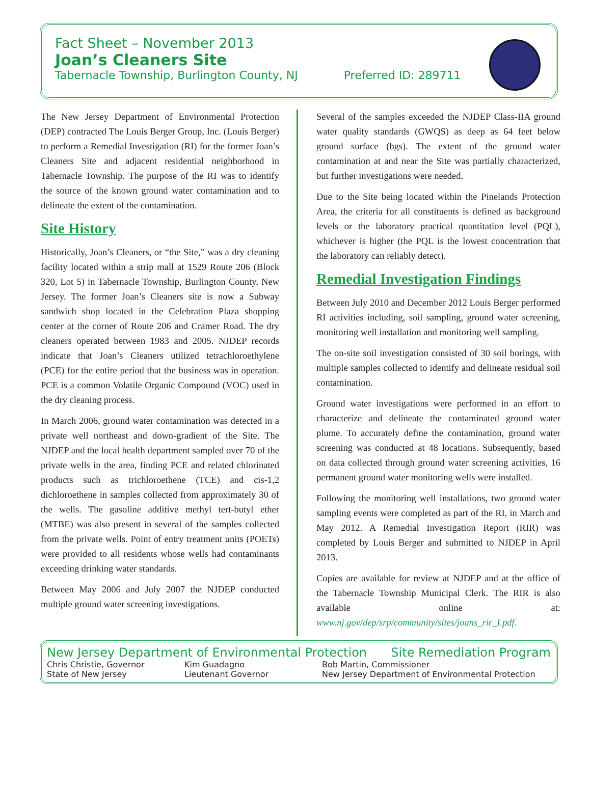Fact Sheet – November 2013
Joan’s Cleaners Site
Tabernacle Township, Burlington County, NJ Preferred ID: 289711
The New Jersey Department of Environmental Protection (DEP) contracted The Louis Berger Group, Inc. (Louis Berger) to perform a Remedial Investigation (RI) for the former Joan’s Cleaners Site and adjacent residential neighborhood in Tabernacle Township. The purpose of the RI was to identify the source of the known ground water contamination and to delineate the extent of the contamination.
Site History
Historically, Joan’s Cleaners, or “the Site,” was a dry cleaning facility located within a strip mall at 1529 Route 206 (Block 320, Lot 5) in Tabernacle Township, Burlington County, New Jersey. The former Joan’s Cleaners site is now a Subway sandwich shop located in the Celebration Plaza shopping center at the corner of Route 206 and Cramer Road. The dry cleaners operated between 1983 and 2005. NJDEP records indicate that Joan’s Cleaners utilized tetrachloroethylene (PCE) for the entire period that the business was in operation. PCE is a common Volatile Organic Compound (VOC) used in the dry cleaning process.
In March 2006, ground water contamination was detected in a private well northeast and down-gradient of the Site. The NJDEP and the local health department sampled over 70 of the private wells in the area, finding PCE and related chlorinated products such as trichloroethene (TCE) and cis-1,2 dichloroethene in samples collected from approximately 30 of the wells. The gasoline additive methyl tert-butyl ether (MTBE) was also present in several of the samples collected from the private wells. Point of entry treatment units (POETs) were provided to all residents whose wells had contaminants exceeding drinking water standards.
Between May 2006 and July 2007 the NJDEP conducted multiple ground water screening investigations.
Several of the samples exceeded the NJDEP Class-IIA ground water quality standards (GWQS) as deep as 64 feet below ground surface (bgs). The extent of the ground water contamination at and near the Site was partially characterized, but further investigations were needed.
Due to the Site being located within the Pinelands Protection Area, the criteria for all constituents is defined as background levels or the laboratory practical quantitation level (PQL), whichever is higher (the PQL is the lowest concentration that the laboratory can reliably detect).
Remedial Investigation Findings
Between July 2010 and December 2012 Louis Berger performed RI activities including, soil sampling, ground water screening, monitoring well installation and monitoring well sampling.
The on-site soil investigation consisted of 30 soil borings, with multiple samples collected to identify and delineate residual soil contamination.
Ground water investigations were performed in an effort to characterize and delineate the contaminated ground water plume. To accurately define the contamination, ground water screening was conducted at 48 locations. Subsequently, based on data collected through ground water screening activities, 16 permanent ground water monitoring wells were installed.
Following the monitoring well installations, two ground water sampling events were completed as part of the RI, in March and May 2012. A Remedial Investigation Report (RIR) was completed by Louis Berger and submitted to NJDEP in April 2013.
Copies are available for review at NJDEP and at the office of the Tabernacle Township Municipal Clerk. The RIR is also available online at: www.nj.gov/dep/srp/community/sites/joans_rir_I.pdf.
New Jersey Department of Environmental Protection Site Remediation Program
Chris Christie, Governor Kim Guadagno Bob Martin, Commissioner State of New Jersey Lieutenant Governor New Jersey Department of Environmental Protection